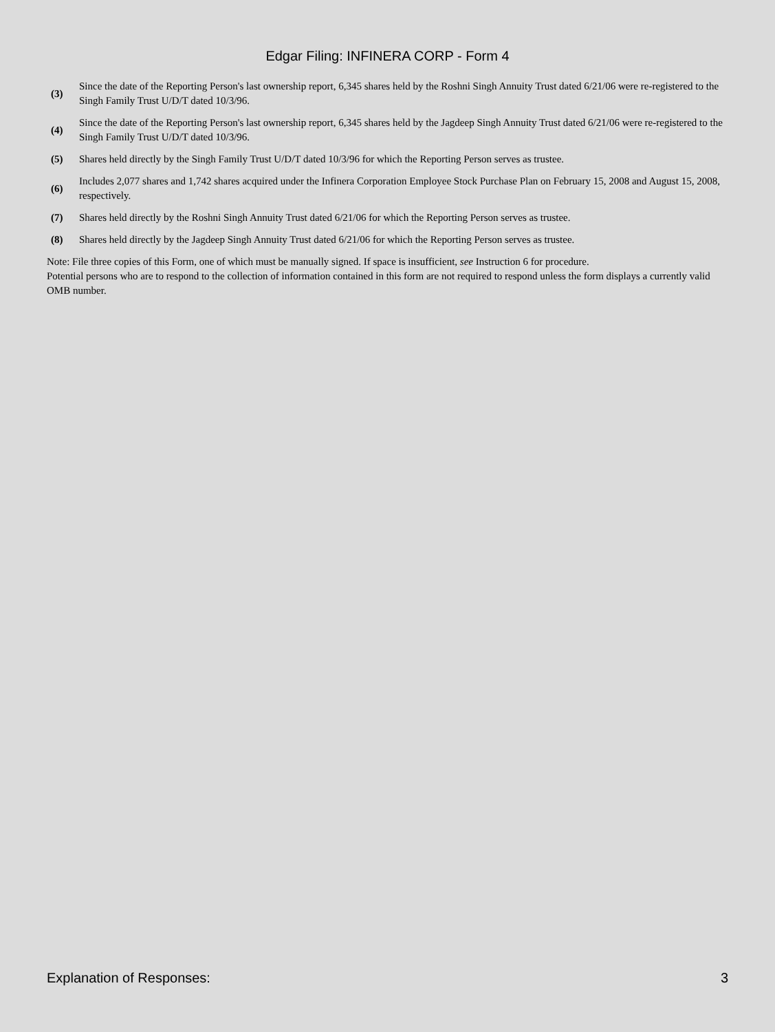Edgar Filing: INFINERA CORP - Form 4
| (3) | Since the date of the Reporting Person's last ownership report, 6,345 shares held by the Roshni Singh Annuity Trust dated 6/21/06 were re-registered to the Singh Family Trust U/D/T dated 10/3/96. |
| (4) | Since the date of the Reporting Person's last ownership report, 6,345 shares held by the Jagdeep Singh Annuity Trust dated 6/21/06 were re-registered to the Singh Family Trust U/D/T dated 10/3/96. |
| (5) | Shares held directly by the Singh Family Trust U/D/T dated 10/3/96 for which the Reporting Person serves as trustee. |
| (6) | Includes 2,077 shares and 1,742 shares acquired under the Infinera Corporation Employee Stock Purchase Plan on February 15, 2008 and August 15, 2008, respectively. |
| (7) | Shares held directly by the Roshni Singh Annuity Trust dated 6/21/06 for which the Reporting Person serves as trustee. |
| (8) | Shares held directly by the Jagdeep Singh Annuity Trust dated 6/21/06 for which the Reporting Person serves as trustee. |
Note: File three copies of this Form, one of which must be manually signed. If space is insufficient, see Instruction 6 for procedure.
Potential persons who are to respond to the collection of information contained in this form are not required to respond unless the form displays a currently valid OMB number.
Explanation of Responses: 3